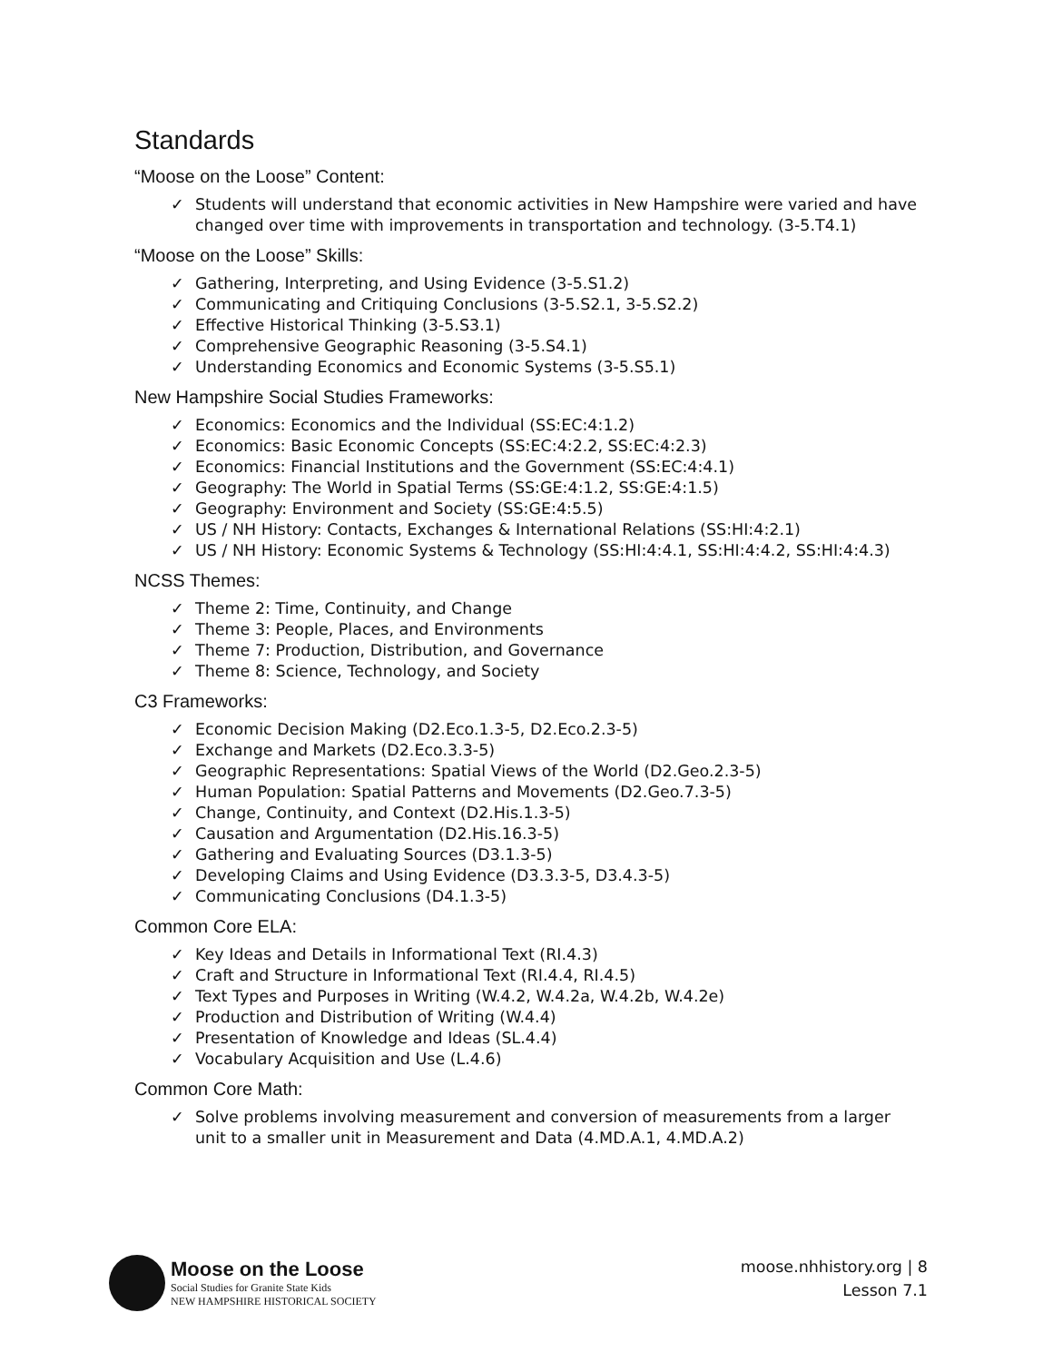Standards
“Moose on the Loose” Content:
✓ Students will understand that economic activities in New Hampshire were varied and have changed over time with improvements in transportation and technology. (3-5.T4.1)
“Moose on the Loose” Skills:
✓ Gathering, Interpreting, and Using Evidence (3-5.S1.2)
✓ Communicating and Critiquing Conclusions (3-5.S2.1, 3-5.S2.2)
✓ Effective Historical Thinking (3-5.S3.1)
✓ Comprehensive Geographic Reasoning (3-5.S4.1)
✓ Understanding Economics and Economic Systems (3-5.S5.1)
New Hampshire Social Studies Frameworks:
✓ Economics: Economics and the Individual (SS:EC:4:1.2)
✓ Economics: Basic Economic Concepts (SS:EC:4:2.2, SS:EC:4:2.3)
✓ Economics: Financial Institutions and the Government (SS:EC:4:4.1)
✓ Geography: The World in Spatial Terms (SS:GE:4:1.2, SS:GE:4:1.5)
✓ Geography: Environment and Society (SS:GE:4:5.5)
✓ US / NH History: Contacts, Exchanges & International Relations (SS:HI:4:2.1)
✓ US / NH History: Economic Systems & Technology (SS:HI:4:4.1, SS:HI:4:4.2, SS:HI:4:4.3)
NCSS Themes:
✓ Theme 2: Time, Continuity, and Change
✓ Theme 3: People, Places, and Environments
✓ Theme 7: Production, Distribution, and Governance
✓ Theme 8: Science, Technology, and Society
C3 Frameworks:
✓ Economic Decision Making (D2.Eco.1.3-5, D2.Eco.2.3-5)
✓ Exchange and Markets (D2.Eco.3.3-5)
✓ Geographic Representations: Spatial Views of the World (D2.Geo.2.3-5)
✓ Human Population: Spatial Patterns and Movements (D2.Geo.7.3-5)
✓ Change, Continuity, and Context (D2.His.1.3-5)
✓ Causation and Argumentation (D2.His.16.3-5)
✓ Gathering and Evaluating Sources (D3.1.3-5)
✓ Developing Claims and Using Evidence (D3.3.3-5, D3.4.3-5)
✓ Communicating Conclusions (D4.1.3-5)
Common Core ELA:
✓ Key Ideas and Details in Informational Text (RI.4.3)
✓ Craft and Structure in Informational Text (RI.4.4, RI.4.5)
✓ Text Types and Purposes in Writing (W.4.2, W.4.2a, W.4.2b, W.4.2e)
✓ Production and Distribution of Writing (W.4.4)
✓ Presentation of Knowledge and Ideas (SL.4.4)
✓ Vocabulary Acquisition and Use (L.4.6)
Common Core Math:
✓ Solve problems involving measurement and conversion of measurements from a larger unit to a smaller unit in Measurement and Data (4.MD.A.1, 4.MD.A.2)
Moose on the Loose
Social Studies for Granite State Kids
NEW HAMPSHIRE HISTORICAL SOCIETY
moose.nhhistory.org | 8
Lesson 7.1